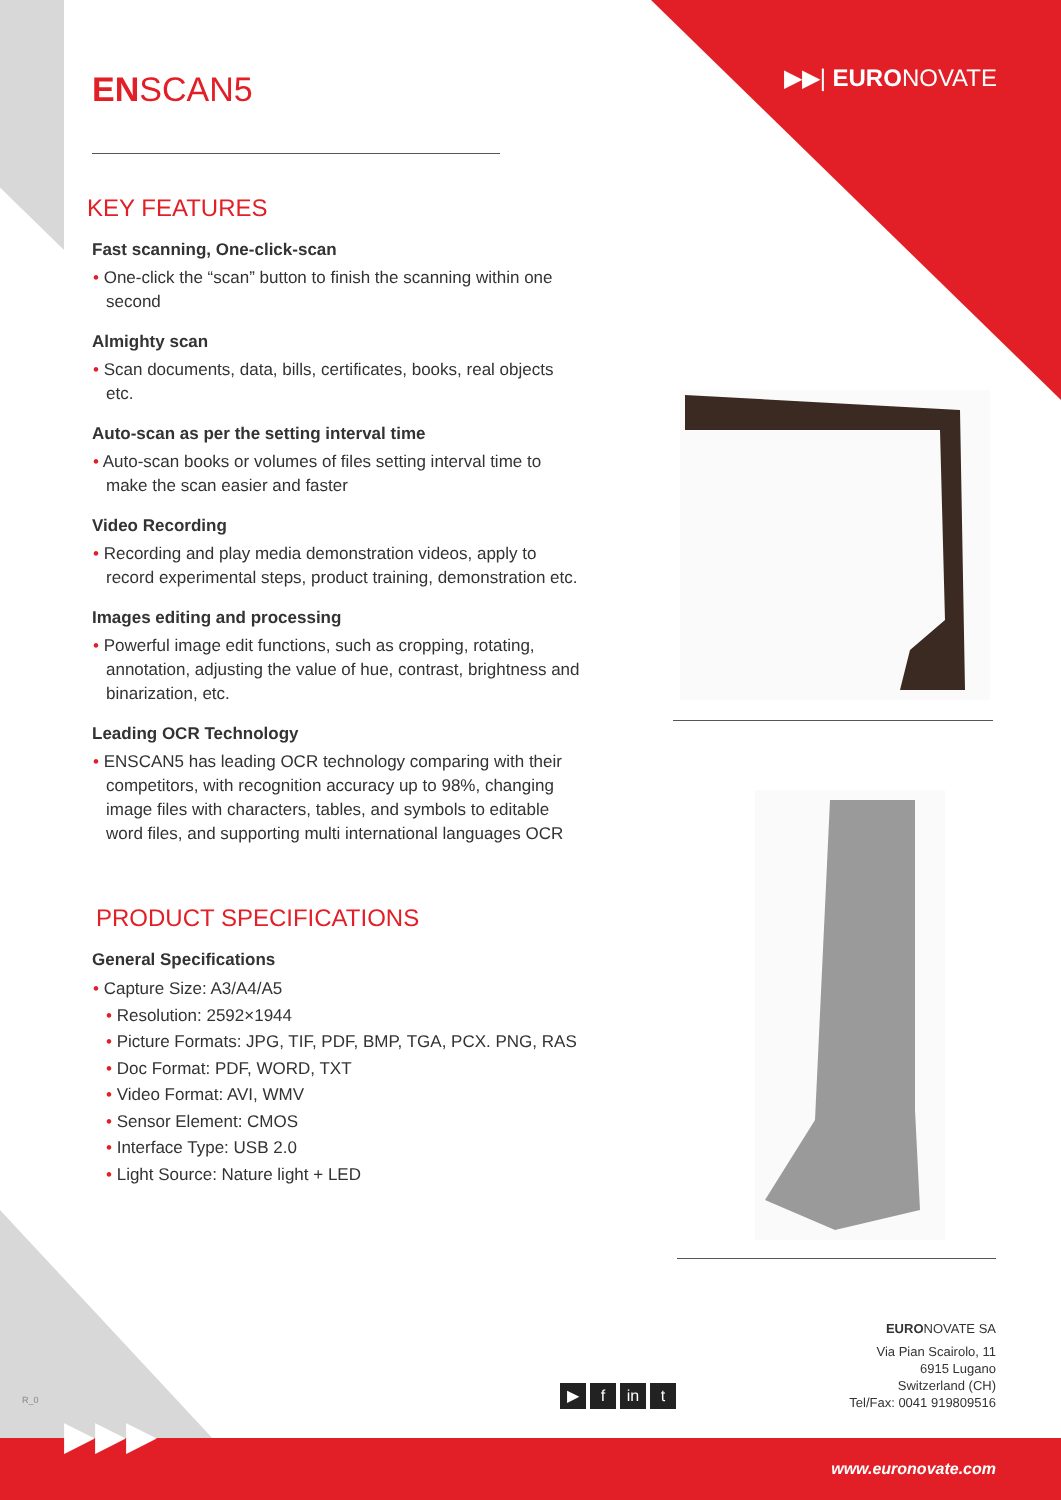▶▶| EURONOVATE
ENSCAN5
KEY FEATURES
Fast scanning, One-click-scan
• One-click the “scan” button to finish the scanning within one second
Almighty scan
• Scan documents, data, bills, certificates, books, real objects etc.
Auto-scan as per the setting interval time
• Auto-scan books or volumes of files setting interval time to make the scan easier and faster
Video Recording
• Recording and play media demonstration videos, apply to record experimental steps, product training, demonstration etc.
Images editing and processing
• Powerful image edit functions, such as cropping, rotating, annotation, adjusting the value of hue, contrast, brightness and binarization, etc.
Leading OCR Technology
• ENSCAN5 has leading OCR technology comparing with their competitors, with recognition accuracy up to 98%, changing image files with characters, tables, and symbols to editable word files, and supporting multi international languages OCR
PRODUCT SPECIFICATIONS
General Specifications
• Capture Size: A3/A4/A5
• Resolution: 2592×1944
• Picture Formats: JPG, TIF, PDF, BMP, TGA, PCX. PNG, RAS
• Doc Format: PDF, WORD, TXT
• Video Format: AVI, WMV
• Sensor Element: CMOS
• Interface Type: USB 2.0
• Light Source: Nature light + LED
▶ f in t
EURONOVATE SA
Via Pian Scairolo, 11
6915 Lugano
Switzerland (CH)
Tel/Fax: 0041 919809516
R_0
▶▶▶
www.euronovate.com